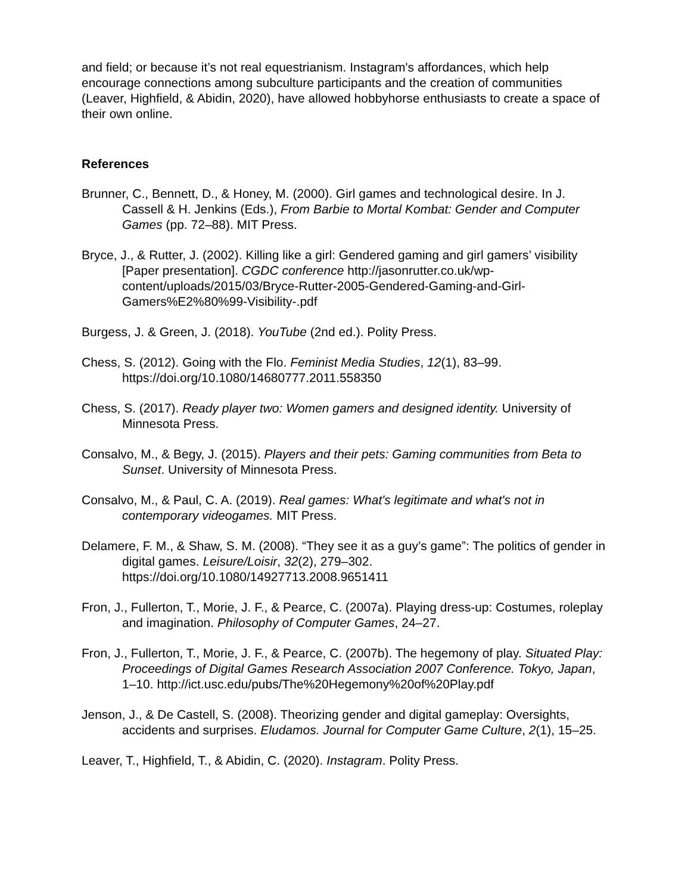and field; or because it’s not real equestrianism. Instagram's affordances, which help encourage connections among subculture participants and the creation of communities (Leaver, Highfield, & Abidin, 2020), have allowed hobbyhorse enthusiasts to create a space of their own online.
References
Brunner, C., Bennett, D., & Honey, M. (2000). Girl games and technological desire. In J. Cassell & H. Jenkins (Eds.), From Barbie to Mortal Kombat: Gender and Computer Games (pp. 72–88). MIT Press.
Bryce, J., & Rutter, J. (2002). Killing like a girl: Gendered gaming and girl gamers’ visibility [Paper presentation]. CGDC conference http://jasonrutter.co.uk/wp-content/uploads/2015/03/Bryce-Rutter-2005-Gendered-Gaming-and-Girl-Gamers%E2%80%99-Visibility-.pdf
Burgess, J. & Green, J. (2018). YouTube (2nd ed.). Polity Press.
Chess, S. (2012). Going with the Flo. Feminist Media Studies, 12(1), 83–99. https://doi.org/10.1080/14680777.2011.558350
Chess, S. (2017). Ready player two: Women gamers and designed identity. University of Minnesota Press.
Consalvo, M., & Begy, J. (2015). Players and their pets: Gaming communities from Beta to Sunset. University of Minnesota Press.
Consalvo, M., & Paul, C. A. (2019). Real games: What's legitimate and what's not in contemporary videogames. MIT Press.
Delamere, F. M., & Shaw, S. M. (2008). “They see it as a guy’s game”: The politics of gender in digital games. Leisure/Loisir, 32(2), 279–302. https://doi.org/10.1080/14927713.2008.9651411
Fron, J., Fullerton, T., Morie, J. F., & Pearce, C. (2007a). Playing dress-up: Costumes, roleplay and imagination. Philosophy of Computer Games, 24–27.
Fron, J., Fullerton, T., Morie, J. F., & Pearce, C. (2007b). The hegemony of play. Situated Play: Proceedings of Digital Games Research Association 2007 Conference. Tokyo, Japan, 1–10. http://ict.usc.edu/pubs/The%20Hegemony%20of%20Play.pdf
Jenson, J., & De Castell, S. (2008). Theorizing gender and digital gameplay: Oversights, accidents and surprises. Eludamos. Journal for Computer Game Culture, 2(1), 15–25.
Leaver, T., Highfield, T., & Abidin, C. (2020). Instagram. Polity Press.